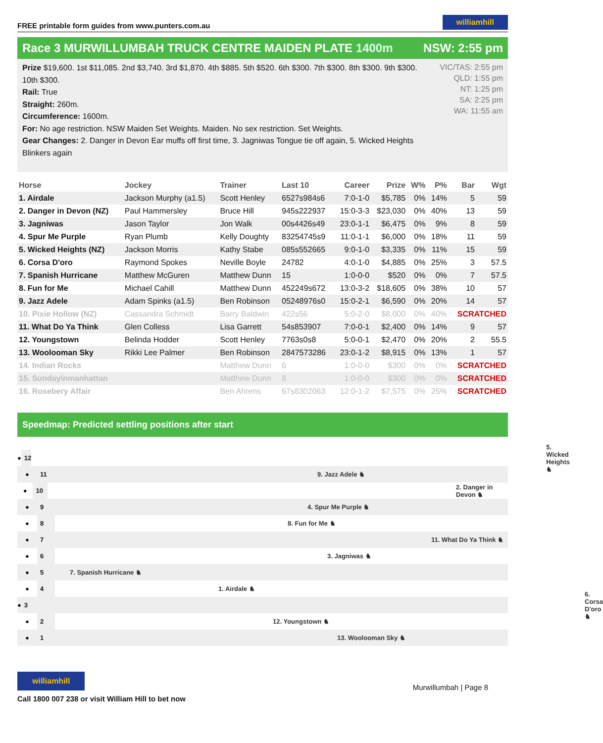FREE printable form guides from www.punters.com.au williamhill
Race 3 MURWILLUMBAH TRUCK CENTRE MAIDEN PLATE 1400m NSW: 2:55 pm
Prize $19,600. 1st $11,085. 2nd $3,740. 3rd $1,870. 4th $885. 5th $520. 6th $300. 7th $300. 8th $300. 9th $300. 10th $300.
Rail: True
Straight: 260m.
Circumference: 1600m.
For: No age restriction. NSW Maiden Set Weights. Maiden. No sex restriction. Set Weights.
Gear Changes: 2. Danger in Devon Ear muffs off first time, 3. Jagniwas Tongue tie off again, 5. Wicked Heights Blinkers again
VIC/TAS: 2:55 pm
QLD: 1:55 pm
NT: 1:25 pm
SA: 2:25 pm
WA: 11:55 am
| Horse | Jockey | Trainer | Last 10 | Career | Prize | W% | P% | Bar | Wgt |
| --- | --- | --- | --- | --- | --- | --- | --- | --- | --- |
| 1. Airdale | Jackson Murphy (a1.5) | Scott Henley | 6527s984s6 | 7:0-1-0 | $5,785 | 0% | 14% | 5 | 59 |
| 2. Danger in Devon (NZ) | Paul Hammersley | Bruce Hill | 945s222937 | 15:0-3-3 | $23,030 | 0% | 40% | 13 | 59 |
| 3. Jagniwas | Jason Taylor | Jon Walk | 00s4426s49 | 23:0-1-1 | $6,475 | 0% | 9% | 8 | 59 |
| 4. Spur Me Purple | Ryan Plumb | Kelly Doughty | 83254745s9 | 11:0-1-1 | $6,000 | 0% | 18% | 11 | 59 |
| 5. Wicked Heights (NZ) | Jackson Morris | Kathy Stabe | 085s552665 | 9:0-1-0 | $3,335 | 0% | 11% | 15 | 59 |
| 6. Corsa D'oro | Raymond Spokes | Neville Boyle | 24782 | 4:0-1-0 | $4,885 | 0% | 25% | 3 | 57.5 |
| 7. Spanish Hurricane | Matthew McGuren | Matthew Dunn | 15 | 1:0-0-0 | $520 | 0% | 0% | 7 | 57.5 |
| 8. Fun for Me | Michael Cahill | Matthew Dunn | 452249s672 | 13:0-3-2 | $18,605 | 0% | 38% | 10 | 57 |
| 9. Jazz Adele | Adam Spinks (a1.5) | Ben Robinson | 05248976s0 | 15:0-2-1 | $6,590 | 0% | 20% | 14 | 57 |
| 10. Pixie Hollow (NZ) | Cassandra Schmidt | Barry Baldwin | 422s56 | 5:0-2-0 | $8,000 | 0% | 40% | SCRATCHED | |
| 11. What Do Ya Think | Glen Colless | Lisa Garrett | 54s853907 | 7:0-0-1 | $2,400 | 0% | 14% | 9 | 57 |
| 12. Youngstown | Belinda Hodder | Scott Henley | 7763s0s8 | 5:0-0-1 | $2,470 | 0% | 20% | 2 | 55.5 |
| 13. Woolooman Sky | Rikki Lee Palmer | Ben Robinson | 2847573286 | 23:0-1-2 | $8,915 | 0% | 13% | 1 | 57 |
| 14. Indian Rocks | | Matthew Dunn | 6 | 1:0-0-0 | $300 | 0% | 0% | SCRATCHED | |
| 15. Sundayinmanhattan | | Matthew Dunn | 8 | 1:0-0-0 | $300 | 0% | 0% | SCRATCHED | |
| 16. Rosebery Affair | | Ben Ahrens | 67s8302063 | 12:0-1-2 | $7,575 | 0% | 25% | SCRATCHED | |
Speedmap: Predicted settling positions after start
● 12 5. Wicked Heights ♞
● 11 9. Jazz Adele ♞
● 10 2. Danger in Devon ♞
● 9 4. Spur Me Purple ♞
● 8 8. Fun for Me ♞
● 7 11. What Do Ya Think ♞
● 6 3. Jagniwas ♞
● 5 7. Spanish Hurricane ♞
● 4 1. Airdale ♞
● 3 6. Corsa D'oro ♞
● 2 12. Youngstown ♞
● 1 13. Woolooman Sky ♞
williamhill
Call 1800 007 238 or visit William Hill to bet now
Murwillumbah | Page 8